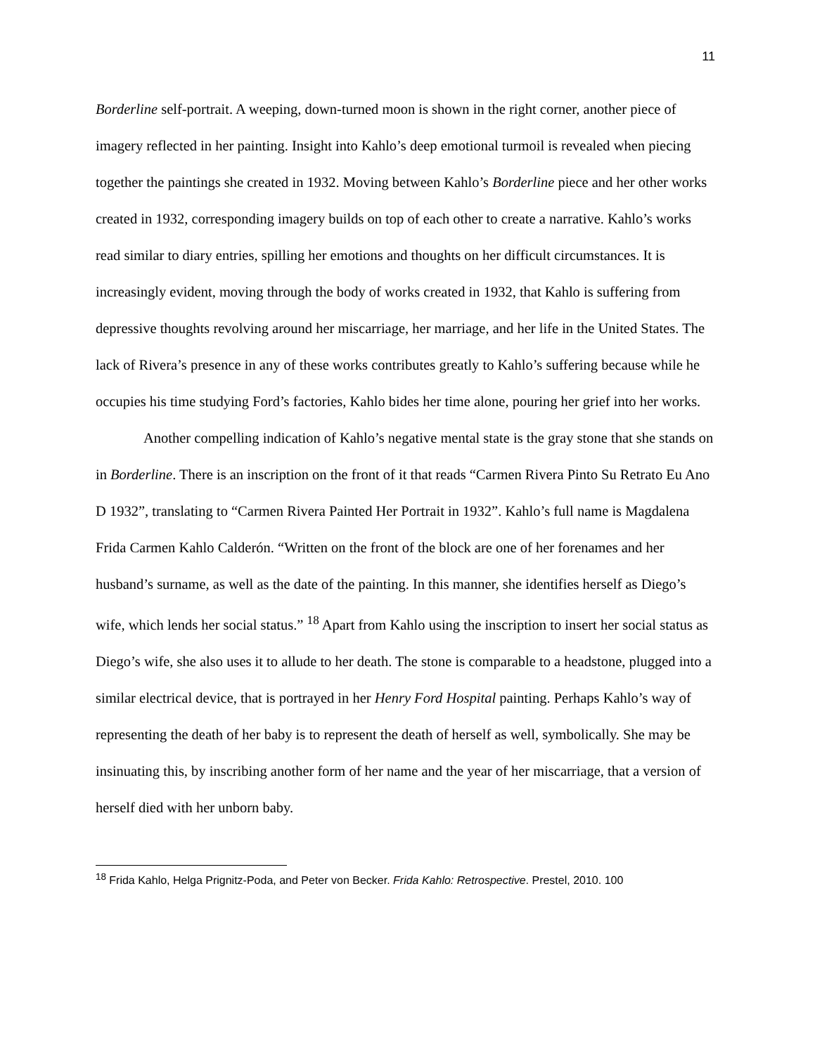11
Borderline self-portrait. A weeping, down-turned moon is shown in the right corner, another piece of imagery reflected in her painting. Insight into Kahlo’s deep emotional turmoil is revealed when piecing together the paintings she created in 1932. Moving between Kahlo’s Borderline piece and her other works created in 1932, corresponding imagery builds on top of each other to create a narrative. Kahlo’s works read similar to diary entries, spilling her emotions and thoughts on her difficult circumstances. It is increasingly evident, moving through the body of works created in 1932, that Kahlo is suffering from depressive thoughts revolving around her miscarriage, her marriage, and her life in the United States. The lack of Rivera’s presence in any of these works contributes greatly to Kahlo’s suffering because while he occupies his time studying Ford’s factories, Kahlo bides her time alone, pouring her grief into her works.
Another compelling indication of Kahlo’s negative mental state is the gray stone that she stands on in Borderline. There is an inscription on the front of it that reads “Carmen Rivera Pinto Su Retrato Eu Ano D 1932”, translating to “Carmen Rivera Painted Her Portrait in 1932”. Kahlo’s full name is Magdalena Frida Carmen Kahlo Calderón. “Written on the front of the block are one of her forenames and her husband’s surname, as well as the date of the painting. In this manner, she identifies herself as Diego’s wife, which lends her social status.” <sup>18</sup> Apart from Kahlo using the inscription to insert her social status as Diego’s wife, she also uses it to allude to her death. The stone is comparable to a headstone, plugged into a similar electrical device, that is portrayed in her Henry Ford Hospital painting. Perhaps Kahlo’s way of representing the death of her baby is to represent the death of herself as well, symbolically. She may be insinuating this, by inscribing another form of her name and the year of her miscarriage, that a version of herself died with her unborn baby.
<sup>18</sup> Frida Kahlo, Helga Prignitz-Poda, and Peter von Becker. Frida Kahlo: Retrospective. Prestel, 2010. 100